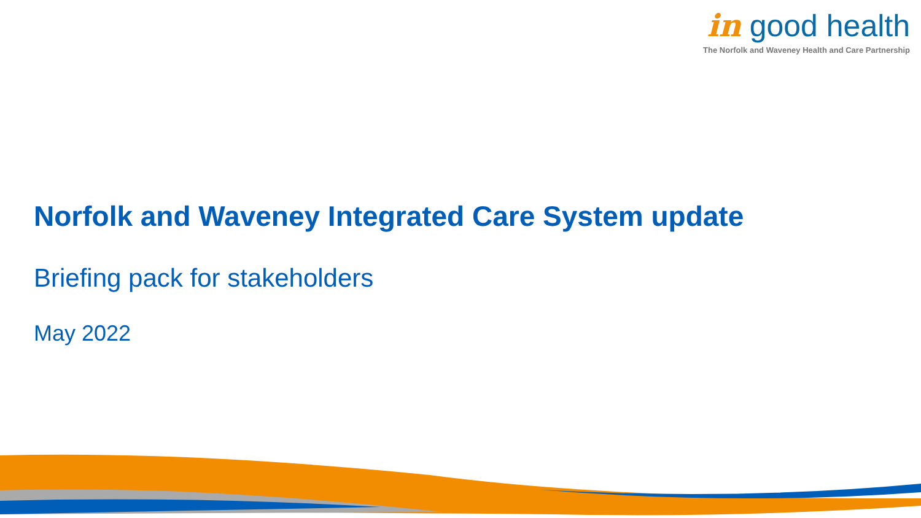in good health
The Norfolk and Waveney Health and Care Partnership
Norfolk and Waveney Integrated Care System update
Briefing pack for stakeholders
May 2022